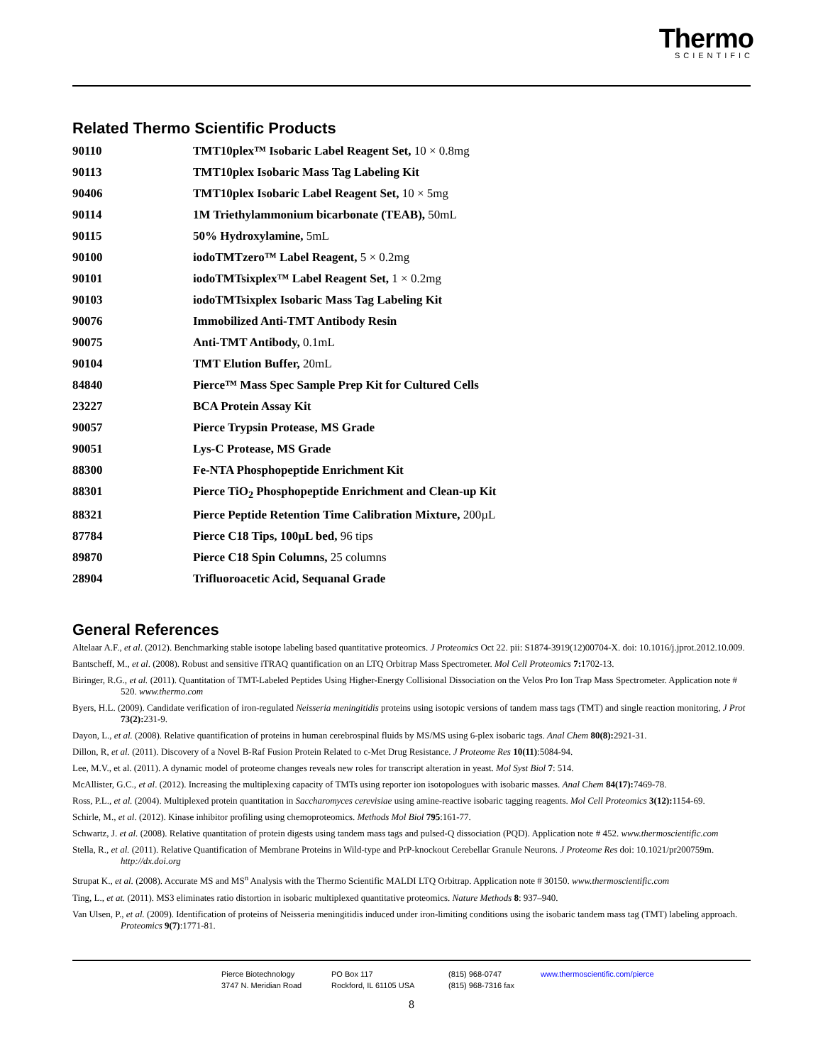Thermo
SCIENTIFIC
Related Thermo Scientific Products
| 90110 | TMT10plex™ Isobaric Label Reagent Set, 10 × 0.8mg |
| 90113 | TMT10plex Isobaric Mass Tag Labeling Kit |
| 90406 | TMT10plex Isobaric Label Reagent Set, 10 × 5mg |
| 90114 | 1M Triethylammonium bicarbonate (TEAB), 50mL |
| 90115 | 50% Hydroxylamine, 5mL |
| 90100 | iodoTMTzero™ Label Reagent, 5 × 0.2mg |
| 90101 | iodoTMTsixplex™ Label Reagent Set, 1 × 0.2mg |
| 90103 | iodoTMTsixplex Isobaric Mass Tag Labeling Kit |
| 90076 | Immobilized Anti-TMT Antibody Resin |
| 90075 | Anti-TMT Antibody, 0.1mL |
| 90104 | TMT Elution Buffer, 20mL |
| 84840 | Pierce™ Mass Spec Sample Prep Kit for Cultured Cells |
| 23227 | BCA Protein Assay Kit |
| 90057 | Pierce Trypsin Protease, MS Grade |
| 90051 | Lys-C Protease, MS Grade |
| 88300 | Fe-NTA Phosphopeptide Enrichment Kit |
| 88301 | Pierce TiO<sub>2</sub> Phosphopeptide Enrichment and Clean-up Kit |
| 88321 | Pierce Peptide Retention Time Calibration Mixture, 200µL |
| 87784 | Pierce C18 Tips, 100µL bed, 96 tips |
| 89870 | Pierce C18 Spin Columns, 25 columns |
| 28904 | Trifluoroacetic Acid, Sequanal Grade |
General References
Altelaar A.F., et al. (2012). Benchmarking stable isotope labeling based quantitative proteomics. J Proteomics Oct 22. pii: S1874-3919(12)00704-X. doi: 10.1016/j.jprot.2012.10.009.
Bantscheff, M., et al. (2008). Robust and sensitive iTRAQ quantification on an LTQ Orbitrap Mass Spectrometer. Mol Cell Proteomics 7: 1702-13.
Biringer, R.G., et al. (2011). Quantitation of TMT-Labeled Peptides Using Higher-Energy Collisional Dissociation on the Velos Pro Ion Trap Mass Spectrometer. Application note # 520. www.thermo.com
Byers, H.L. (2009). Candidate verification of iron-regulated Neisseria meningitidis proteins using isotopic versions of tandem mass tags (TMT) and single reaction monitoring, J Prot 73(2): 231-9.
Dayon, L., et al. (2008). Relative quantification of proteins in human cerebrospinal fluids by MS/MS using 6-plex isobaric tags. Anal Chem 80(8): 2921-31.
Dillon, R, et al. (2011). Discovery of a Novel B-Raf Fusion Protein Related to c-Met Drug Resistance. J Proteome Res 10(11):5084-94.
Lee, M.V., et al. (2011). A dynamic model of proteome changes reveals new roles for transcript alteration in yeast. Mol Syst Biol 7: 514.
McAllister, G.C., et al. (2012). Increasing the multiplexing capacity of TMTs using reporter ion isotopologues with isobaric masses. Anal Chem 84(17): 7469-78.
Ross, P.L., et al. (2004). Multiplexed protein quantitation in Saccharomyces cerevisiae using amine-reactive isobaric tagging reagents. Mol Cell Proteomics 3(12): 1154-69.
Schirle, M., et al. (2012). Kinase inhibitor profiling using chemoproteomics. Methods Mol Biol 795:161-77.
Schwartz, J. et al. (2008). Relative quantitation of protein digests using tandem mass tags and pulsed-Q dissociation (PQD). Application note # 452. www.thermoscientific.com
Stella, R., et al. (2011). Relative Quantification of Membrane Proteins in Wild-type and PrP-knockout Cerebellar Granule Neurons. J Proteome Res doi: 10.1021/pr200759m. http://dx.doi.org
Strupat K., et al. (2008). Accurate MS and MS<sup>n</sup> Analysis with the Thermo Scientific MALDI LTQ Orbitrap. Application note # 30150. www.thermoscientific.com
Ting, L., et at. (2011). MS3 eliminates ratio distortion in isobaric multiplexed quantitative proteomics. Nature Methods 8: 937–940.
Van Ulsen, P., et al. (2009). Identification of proteins of Neisseria meningitidis induced under iron-limiting conditions using the isobaric tandem mass tag (TMT) labeling approach. Proteomics 9(7):1771-81.
Pierce Biotechnology
3747 N. Meridian Road
PO Box 117
Rockford, IL 61105 USA
(815) 968-0747
(815) 968-7316 fax
www.thermoscientific.com/pierce
8